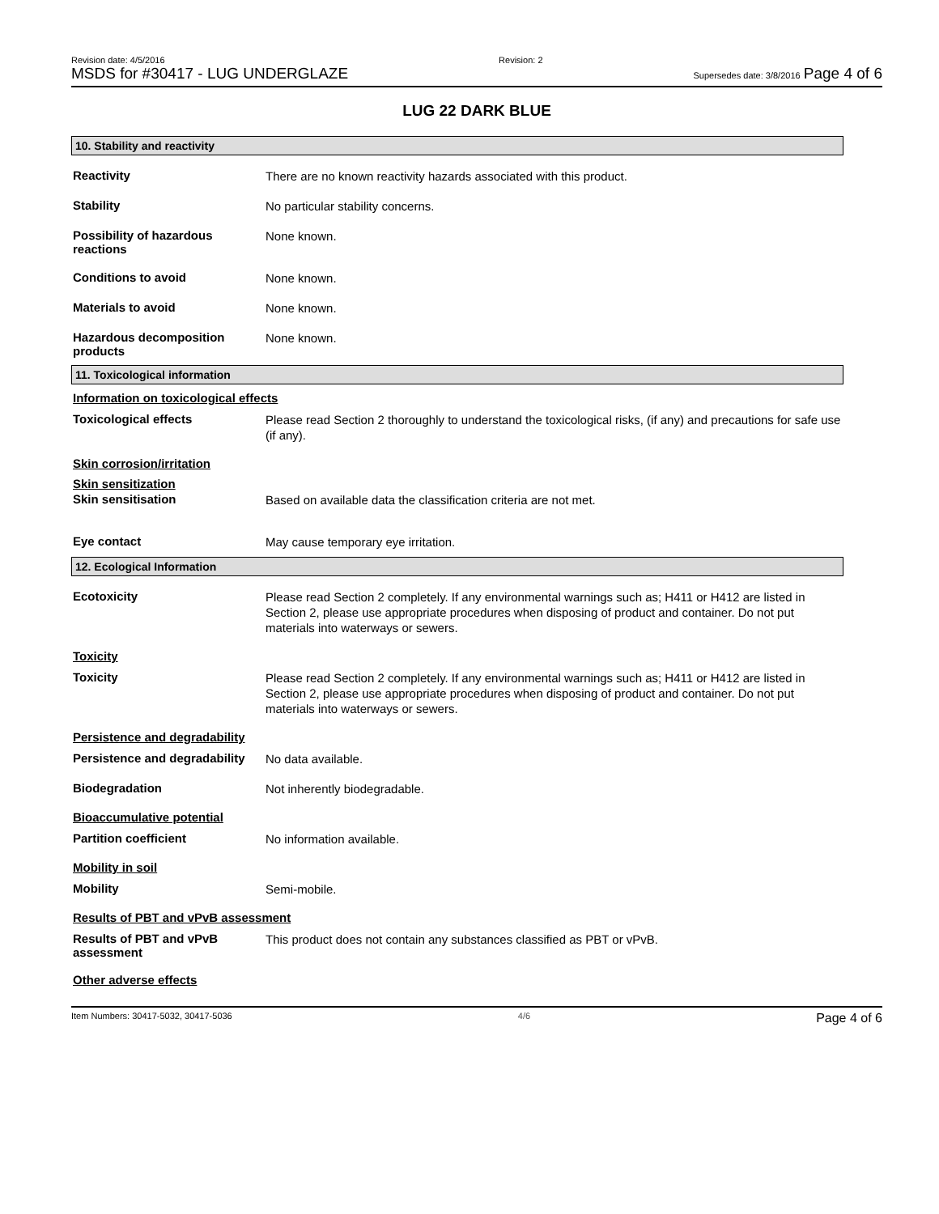Revision date: 4/5/2016
MSDS for #30417 - LUG UNDERGLAZE
Revision: 2
Supersedes date: 3/8/2016 Page 4 of 6
LUG 22 DARK BLUE
10. Stability and reactivity
Reactivity
There are no known reactivity hazards associated with this product.
Stability
No particular stability concerns.
Possibility of hazardous reactions
None known.
Conditions to avoid
None known.
Materials to avoid
None known.
Hazardous decomposition products
None known.
11. Toxicological information
Information on toxicological effects
Toxicological effects
Please read Section 2 thoroughly to understand the toxicological risks, (if any) and precautions for safe use (if any).
Skin corrosion/irritation
Skin sensitization
Skin sensitisation
Based on available data the classification criteria are not met.
Eye contact
May cause temporary eye irritation.
12. Ecological Information
Ecotoxicity
Please read Section 2 completely. If any environmental warnings such as; H411 or H412 are listed in Section 2, please use appropriate procedures when disposing of product and container. Do not put materials into waterways or sewers.
Toxicity
Toxicity
Please read Section 2 completely. If any environmental warnings such as; H411 or H412 are listed in Section 2, please use appropriate procedures when disposing of product and container. Do not put materials into waterways or sewers.
Persistence and degradability
Persistence and degradability
No data available.
Biodegradation
Not inherently biodegradable.
Bioaccumulative potential
Partition coefficient
No information available.
Mobility in soil
Mobility
Semi-mobile.
Results of PBT and vPvB assessment
Results of PBT and vPvB assessment
This product does not contain any substances classified as PBT or vPvB.
Other adverse effects
Item Numbers: 30417-5032, 30417-5036 4/6 Page 4 of 6